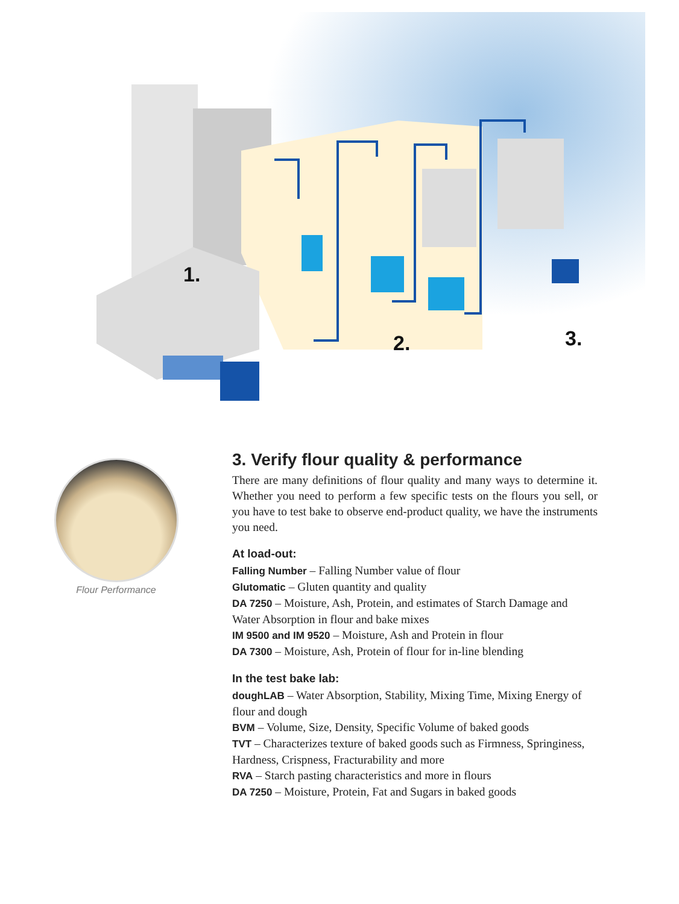1.
2. 3.
Flour Performance
3. Verify flour quality & performance
There are many definitions of flour quality and many ways to determine it. Whether you need to perform a few specific tests on the flours you sell, or you have to test bake to observe end-product quality, we have the instruments you need.
At load-out:
Falling Number – Falling Number value of flour
Glutomatic – Gluten quantity and quality
DA 7250 – Moisture, Ash, Protein, and estimates of Starch Damage and Water Absorption in flour and bake mixes
IM 9500 and IM 9520 – Moisture, Ash and Protein in flour
DA 7300 – Moisture, Ash, Protein of flour for in-line blending
In the test bake lab:
doughLAB – Water Absorption, Stability, Mixing Time, Mixing Energy of flour and dough
BVM – Volume, Size, Density, Specific Volume of baked goods
TVT – Characterizes texture of baked goods such as Firmness, Springiness, Hardness, Crispness, Fracturability and more
RVA – Starch pasting characteristics and more in flours
DA 7250 – Moisture, Protein, Fat and Sugars in baked goods